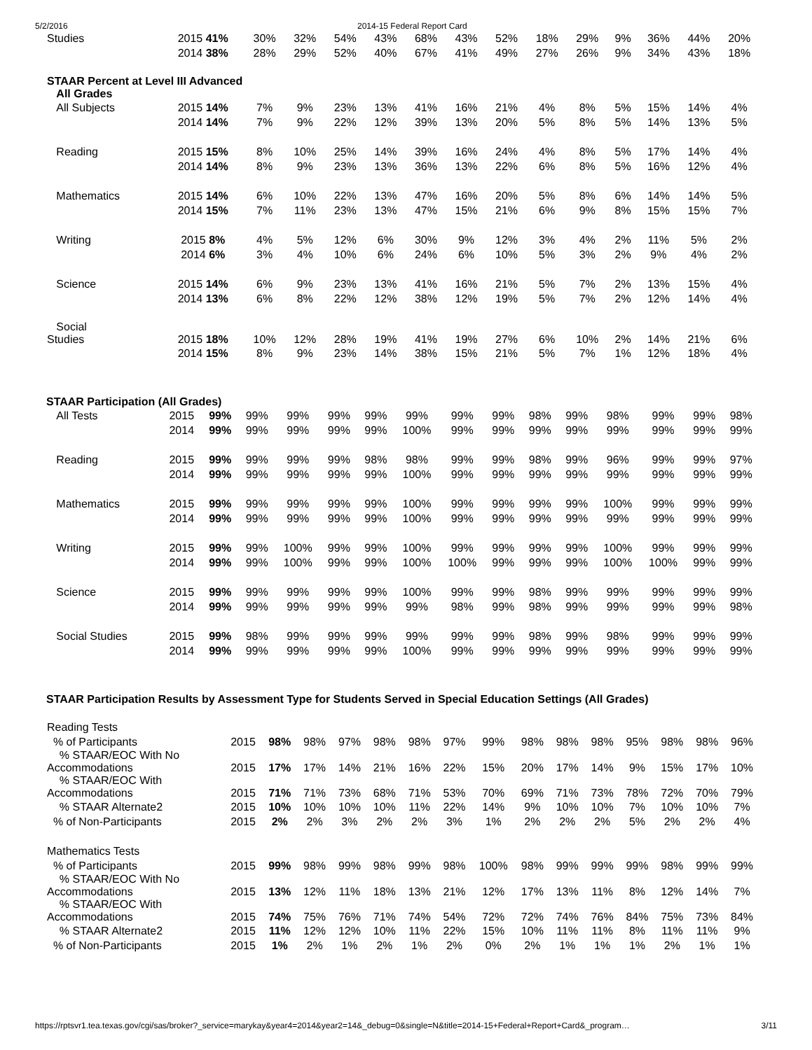5/2/2016 2014-15 Federal Report Card
| Studies | 2015 41% | 30% | 32% | 54% | 43% | 68% | 43% | 52% | 18% | 29% | 9% | 36% | 44% | 20% |
| | 2014 38% | 28% | 29% | 52% | 40% | 67% | 41% | 49% | 27% | 26% | 9% | 34% | 43% | 18% |
| STAAR Percent at Level III Advanced All Grades | | | | | | | | | | | | | | |
| All Subjects | 2015 14% | 7% | 9% | 23% | 13% | 41% | 16% | 21% | 4% | 8% | 5% | 15% | 14% | 4% |
| | 2014 14% | 7% | 9% | 22% | 12% | 39% | 13% | 20% | 5% | 8% | 5% | 14% | 13% | 5% |
| Reading | 2015 15% | 8% | 10% | 25% | 14% | 39% | 16% | 24% | 4% | 8% | 5% | 17% | 14% | 4% |
| | 2014 14% | 8% | 9% | 23% | 13% | 36% | 13% | 22% | 6% | 8% | 5% | 16% | 12% | 4% |
| Mathematics | 2015 14% | 6% | 10% | 22% | 13% | 47% | 16% | 20% | 5% | 8% | 6% | 14% | 14% | 5% |
| | 2014 15% | 7% | 11% | 23% | 13% | 47% | 15% | 21% | 6% | 9% | 8% | 15% | 15% | 7% |
| Writing | 2015 8% | 4% | 5% | 12% | 6% | 30% | 9% | 12% | 3% | 4% | 2% | 11% | 5% | 2% |
| | 2014 6% | 3% | 4% | 10% | 6% | 24% | 6% | 10% | 5% | 3% | 2% | 9% | 4% | 2% |
| Science | 2015 14% | 6% | 9% | 23% | 13% | 41% | 16% | 21% | 5% | 7% | 2% | 13% | 15% | 4% |
| | 2014 13% | 6% | 8% | 22% | 12% | 38% | 12% | 19% | 5% | 7% | 2% | 12% | 14% | 4% |
| Social Studies | 2015 18% | 10% | 12% | 28% | 19% | 41% | 19% | 27% | 6% | 10% | 2% | 14% | 21% | 6% |
| | 2014 15% | 8% | 9% | 23% | 14% | 38% | 15% | 21% | 5% | 7% | 1% | 12% | 18% | 4% |
STAAR Participation (All Grades)
| All Tests | 2015 | 99% | 99% | 99% | 99% | 99% | 99% | 99% | 99% | 98% | 99% | 98% | 99% | 99% | 98% |
| | 2014 | 99% | 99% | 99% | 99% | 99% | 100% | 99% | 99% | 99% | 99% | 99% | 99% | 99% | 99% |
| Reading | 2015 | 99% | 99% | 99% | 99% | 98% | 98% | 99% | 99% | 98% | 99% | 96% | 99% | 99% | 97% |
| | 2014 | 99% | 99% | 99% | 99% | 99% | 100% | 99% | 99% | 99% | 99% | 99% | 99% | 99% | 99% |
| Mathematics | 2015 | 99% | 99% | 99% | 99% | 99% | 100% | 99% | 99% | 99% | 99% | 100% | 99% | 99% | 99% |
| | 2014 | 99% | 99% | 99% | 99% | 99% | 100% | 99% | 99% | 99% | 99% | 99% | 99% | 99% | 99% |
| Writing | 2015 | 99% | 99% | 100% | 99% | 99% | 100% | 99% | 99% | 99% | 99% | 100% | 99% | 99% | 99% |
| | 2014 | 99% | 99% | 100% | 99% | 99% | 100% | 100% | 99% | 99% | 99% | 100% | 100% | 99% | 99% |
| Science | 2015 | 99% | 99% | 99% | 99% | 99% | 100% | 99% | 99% | 98% | 99% | 99% | 99% | 99% | 99% |
| | 2014 | 99% | 99% | 99% | 99% | 99% | 99% | 98% | 99% | 98% | 99% | 99% | 99% | 99% | 98% |
| Social Studies | 2015 | 99% | 98% | 99% | 99% | 99% | 99% | 99% | 99% | 98% | 99% | 98% | 99% | 99% | 99% |
| | 2014 | 99% | 99% | 99% | 99% | 99% | 100% | 99% | 99% | 99% | 99% | 99% | 99% | 99% | 99% |
STAAR Participation Results by Assessment Type for Students Served in Special Education Settings (All Grades)
| Reading Tests | | | | | | | | | | | | | | | |
| % of Participants | 2015 | 98% | 98% | 97% | 98% | 98% | 97% | 99% | 98% | 98% | 98% | 95% | 98% | 98% | 96% |
| % STAAR/EOC With No Accommodations | 2015 | 17% | 17% | 14% | 21% | 16% | 22% | 15% | 20% | 17% | 14% | 9% | 15% | 17% | 10% |
| % STAAR/EOC With Accommodations | 2015 | 71% | 71% | 73% | 68% | 71% | 53% | 70% | 69% | 71% | 73% | 78% | 72% | 70% | 79% |
| % STAAR Alternate2 | 2015 | 10% | 10% | 10% | 10% | 11% | 22% | 14% | 9% | 10% | 10% | 7% | 10% | 10% | 7% |
| % of Non-Participants | 2015 | 2% | 2% | 3% | 2% | 2% | 3% | 1% | 2% | 2% | 2% | 5% | 2% | 2% | 4% |
| Mathematics Tests | | | | | | | | | | | | | | | |
| % of Participants | 2015 | 99% | 98% | 99% | 98% | 99% | 98% | 100% | 98% | 99% | 99% | 99% | 98% | 99% | 99% |
| % STAAR/EOC With No Accommodations | 2015 | 13% | 12% | 11% | 18% | 13% | 21% | 12% | 17% | 13% | 11% | 8% | 12% | 14% | 7% |
| % STAAR/EOC With Accommodations | 2015 | 74% | 75% | 76% | 71% | 74% | 54% | 72% | 72% | 74% | 76% | 84% | 75% | 73% | 84% |
| % STAAR Alternate2 | 2015 | 11% | 12% | 12% | 10% | 11% | 22% | 15% | 10% | 11% | 11% | 8% | 11% | 11% | 9% |
| % of Non-Participants | 2015 | 1% | 2% | 1% | 2% | 1% | 2% | 0% | 2% | 1% | 1% | 1% | 2% | 1% | 1% |
https://rptsvr1.tea.texas.gov/cgi/sas/broker?_service=marykay&year4=2014&year2=14&_debug=0&single=N&title=2014-15+Federal+Report+Card&_program… 3/11